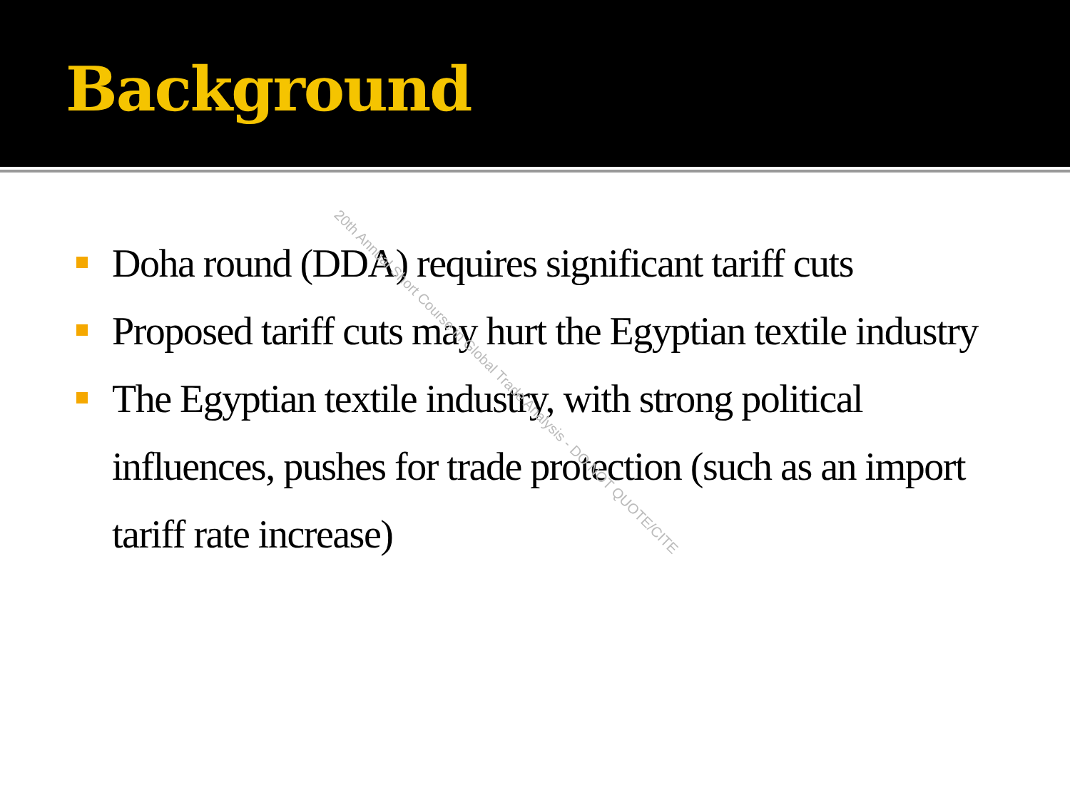Background
Doha round (DDA) requires significant tariff cuts
Proposed tariff cuts may hurt the Egyptian textile industry
The Egyptian textile industry, with strong political influences, pushes for trade protection (such as an import tariff rate increase)
20th Annual Short Course in Global Trade Analysis - DO NOT QUOTE/CITE